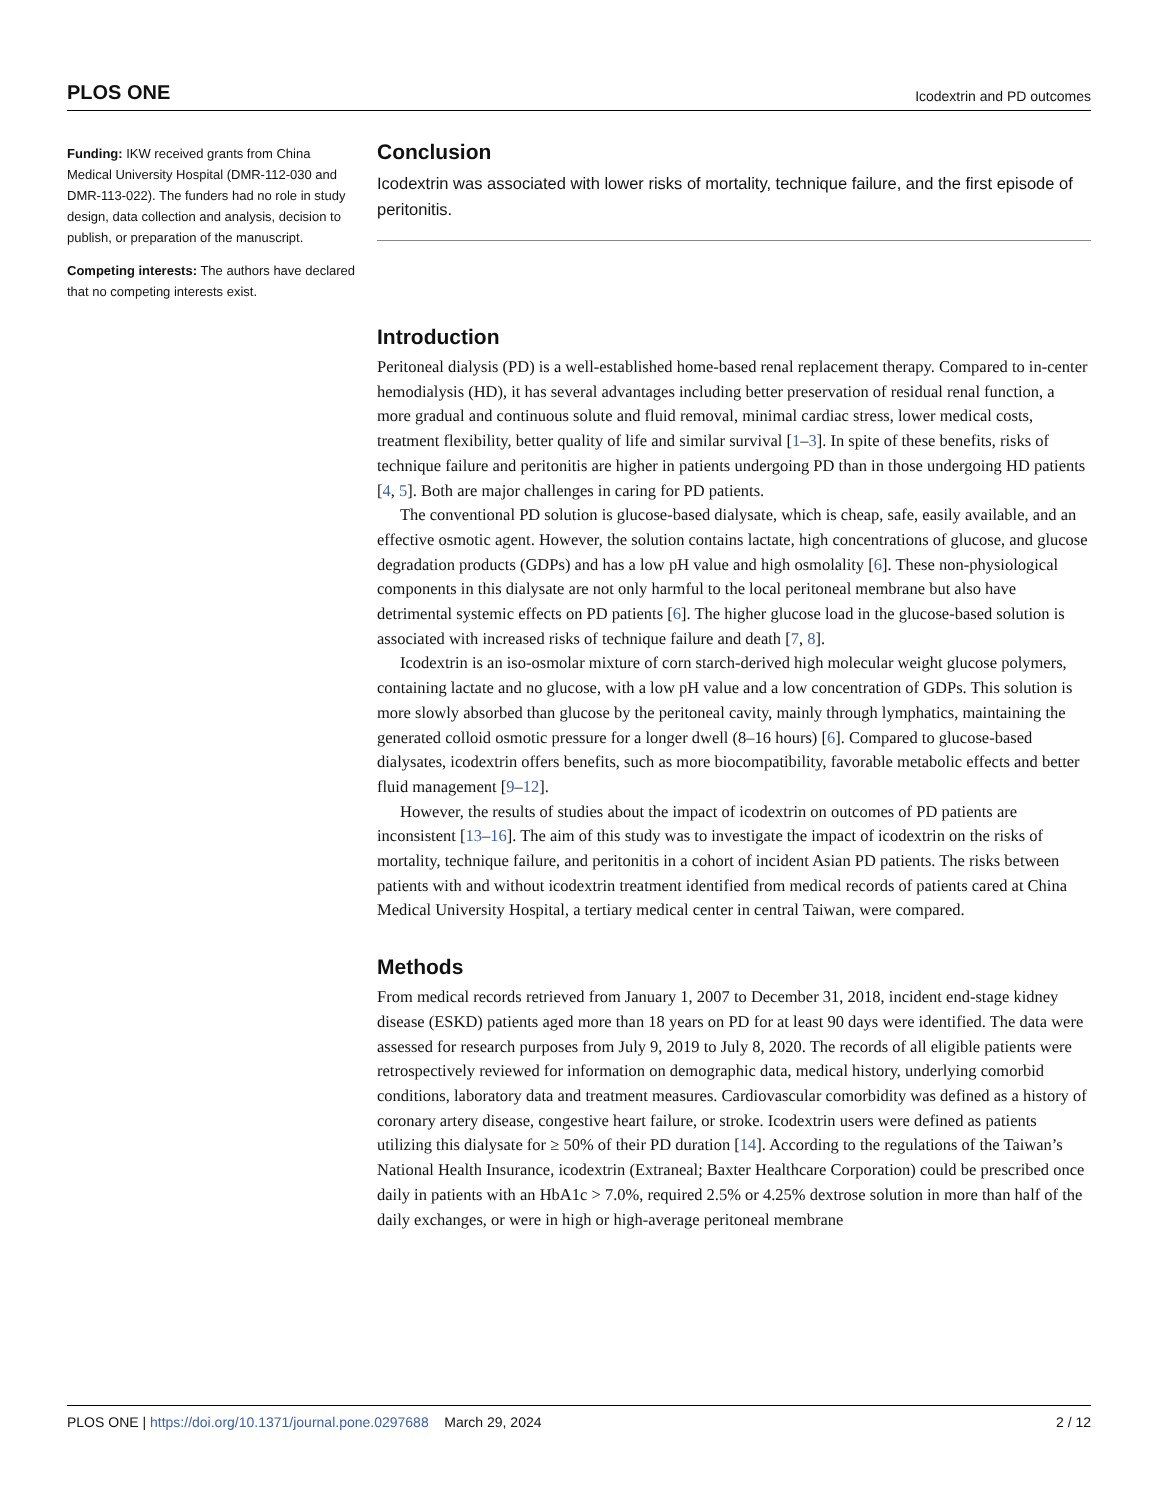PLOS ONE Icodextrin and PD outcomes
Funding: IKW received grants from China Medical University Hospital (DMR-112-030 and DMR-113-022). The funders had no role in study design, data collection and analysis, decision to publish, or preparation of the manuscript.
Competing interests: The authors have declared that no competing interests exist.
Conclusion
Icodextrin was associated with lower risks of mortality, technique failure, and the first episode of peritonitis.
Introduction
Peritoneal dialysis (PD) is a well-established home-based renal replacement therapy. Compared to in-center hemodialysis (HD), it has several advantages including better preservation of residual renal function, a more gradual and continuous solute and fluid removal, minimal cardiac stress, lower medical costs, treatment flexibility, better quality of life and similar survival [1–3]. In spite of these benefits, risks of technique failure and peritonitis are higher in patients undergoing PD than in those undergoing HD patients [4, 5]. Both are major challenges in caring for PD patients.
The conventional PD solution is glucose-based dialysate, which is cheap, safe, easily available, and an effective osmotic agent. However, the solution contains lactate, high concentrations of glucose, and glucose degradation products (GDPs) and has a low pH value and high osmolality [6]. These non-physiological components in this dialysate are not only harmful to the local peritoneal membrane but also have detrimental systemic effects on PD patients [6]. The higher glucose load in the glucose-based solution is associated with increased risks of technique failure and death [7, 8].
Icodextrin is an iso-osmolar mixture of corn starch-derived high molecular weight glucose polymers, containing lactate and no glucose, with a low pH value and a low concentration of GDPs. This solution is more slowly absorbed than glucose by the peritoneal cavity, mainly through lymphatics, maintaining the generated colloid osmotic pressure for a longer dwell (8–16 hours) [6]. Compared to glucose-based dialysates, icodextrin offers benefits, such as more biocompatibility, favorable metabolic effects and better fluid management [9–12].
However, the results of studies about the impact of icodextrin on outcomes of PD patients are inconsistent [13–16]. The aim of this study was to investigate the impact of icodextrin on the risks of mortality, technique failure, and peritonitis in a cohort of incident Asian PD patients. The risks between patients with and without icodextrin treatment identified from medical records of patients cared at China Medical University Hospital, a tertiary medical center in central Taiwan, were compared.
Methods
From medical records retrieved from January 1, 2007 to December 31, 2018, incident end-stage kidney disease (ESKD) patients aged more than 18 years on PD for at least 90 days were identified. The data were assessed for research purposes from July 9, 2019 to July 8, 2020. The records of all eligible patients were retrospectively reviewed for information on demographic data, medical history, underlying comorbid conditions, laboratory data and treatment measures. Cardiovascular comorbidity was defined as a history of coronary artery disease, congestive heart failure, or stroke. Icodextrin users were defined as patients utilizing this dialysate for ≥ 50% of their PD duration [14]. According to the regulations of the Taiwan’s National Health Insurance, icodextrin (Extraneal; Baxter Healthcare Corporation) could be prescribed once daily in patients with an HbA1c > 7.0%, required 2.5% or 4.25% dextrose solution in more than half of the daily exchanges, or were in high or high-average peritoneal membrane
PLOS ONE | https://doi.org/10.1371/journal.pone.0297688 March 29, 2024 2 / 12